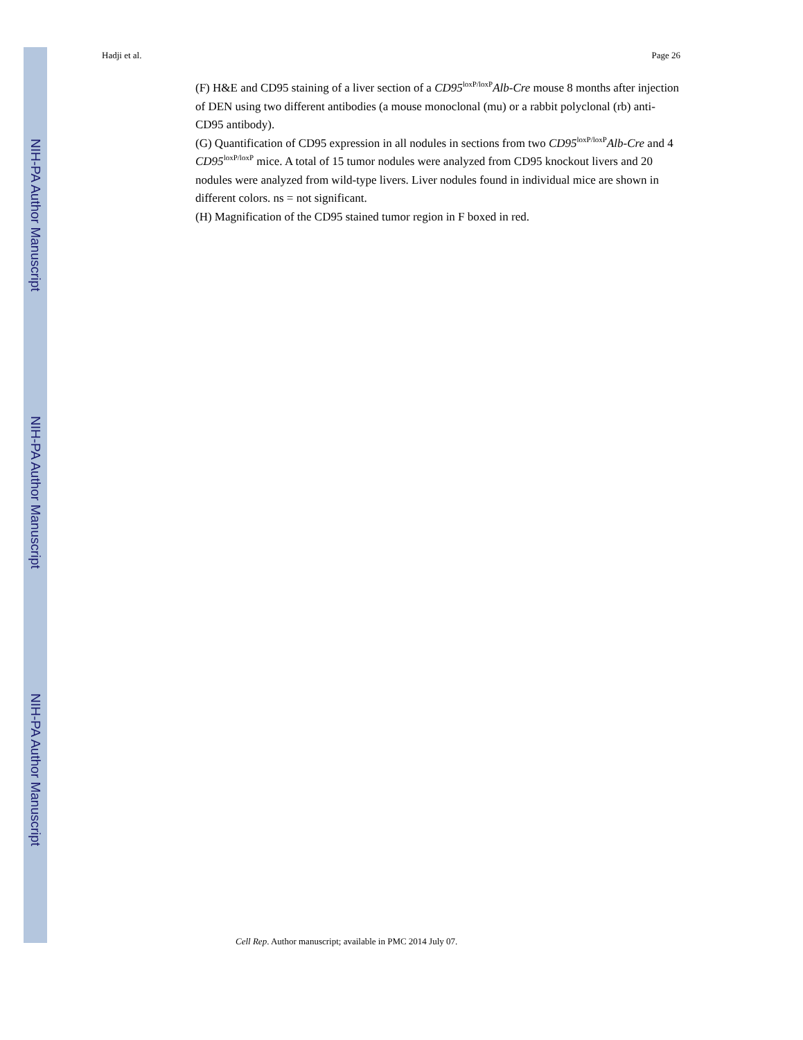NIH-PA Author Manuscript
NIH-PA Author Manuscript
NIH-PA Author Manuscript
Hadji et al. Page 26
(F) H&E and CD95 staining of a liver section of a CD95<sup>loxP/loxP</sup>Alb-Cre mouse 8 months after injection of DEN using two different antibodies (a mouse monoclonal (mu) or a rabbit polyclonal (rb) anti-CD95 antibody).
(G) Quantification of CD95 expression in all nodules in sections from two CD95<sup>loxP/loxP</sup>Alb-Cre and 4 CD95<sup>loxP/loxP</sup> mice. A total of 15 tumor nodules were analyzed from CD95 knockout livers and 20 nodules were analyzed from wild-type livers. Liver nodules found in individual mice are shown in different colors. ns = not significant.
(H) Magnification of the CD95 stained tumor region in F boxed in red.
Cell Rep. Author manuscript; available in PMC 2014 July 07.